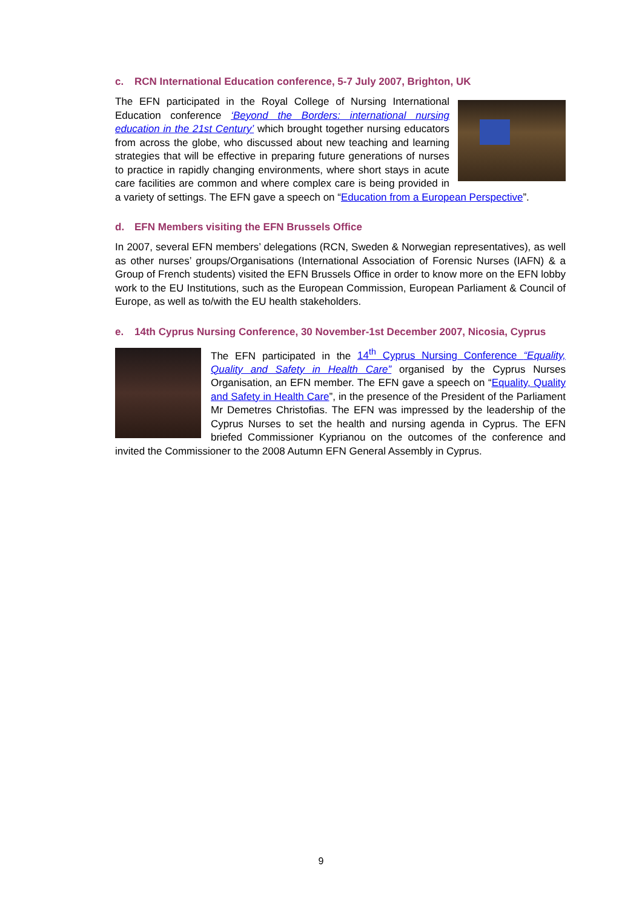c. RCN International Education conference, 5-7 July 2007, Brighton, UK
The EFN participated in the Royal College of Nursing International Education conference ‘Beyond the Borders: international nursing education in the 21st Century’ which brought together nursing educators from across the globe, who discussed about new teaching and learning strategies that will be effective in preparing future generations of nurses to practice in rapidly changing environments, where short stays in acute care facilities are common and where complex care is being provided in a variety of settings. The EFN gave a speech on “Education from a European Perspective”.
d. EFN Members visiting the EFN Brussels Office
In 2007, several EFN members’ delegations (RCN, Sweden & Norwegian representatives), as well as other nurses’ groups/Organisations (International Association of Forensic Nurses (IAFN) & a Group of French students) visited the EFN Brussels Office in order to know more on the EFN lobby work to the EU Institutions, such as the European Commission, European Parliament & Council of Europe, as well as to/with the EU health stakeholders.
e. 14th Cyprus Nursing Conference, 30 November-1st December 2007, Nicosia, Cyprus
The EFN participated in the 14<sup>th</sup> Cyprus Nursing Conference “Equality, Quality and Safety in Health Care” organised by the Cyprus Nurses Organisation, an EFN member. The EFN gave a speech on “Equality, Quality and Safety in Health Care”, in the presence of the President of the Parliament Mr Demetres Christofias. The EFN was impressed by the leadership of the Cyprus Nurses to set the health and nursing agenda in Cyprus. The EFN briefed Commissioner Kyprianou on the outcomes of the conference and invited the Commissioner to the 2008 Autumn EFN General Assembly in Cyprus.
9